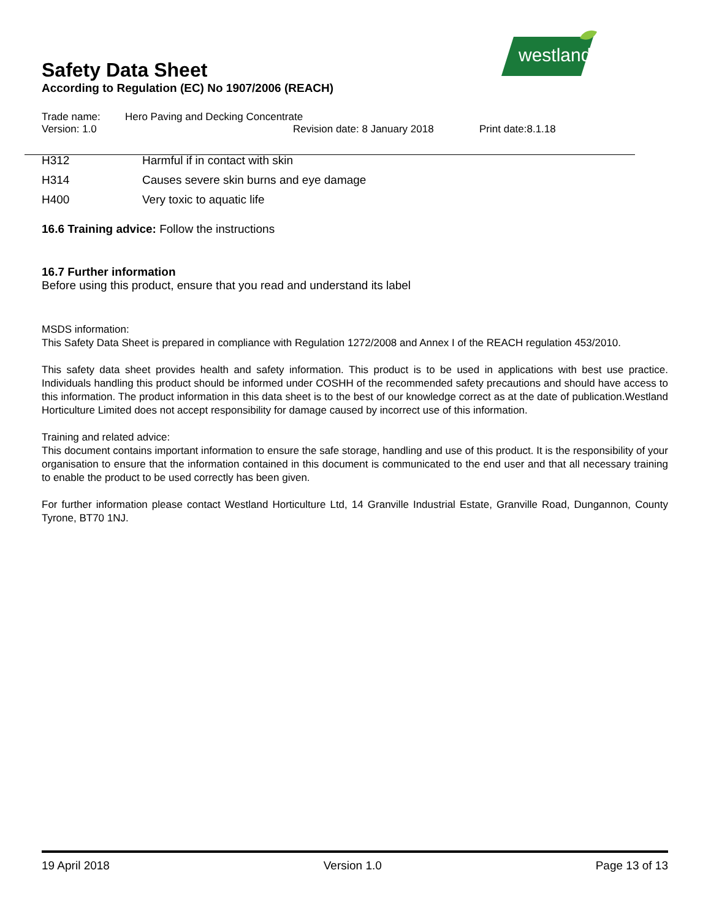westland
Safety Data Sheet
According to Regulation (EC) No 1907/2006 (REACH)
Trade name: Hero Paving and Decking Concentrate
Version: 1.0 Revision date: 8 January 2018 Print date:8.1.18
H312 Harmful if in contact with skin
H314 Causes severe skin burns and eye damage
H400 Very toxic to aquatic life
16.6 Training advice: Follow the instructions
16.7 Further information
Before using this product, ensure that you read and understand its label
MSDS information:
This Safety Data Sheet is prepared in compliance with Regulation 1272/2008 and Annex I of the REACH regulation 453/2010.
This safety data sheet provides health and safety information. This product is to be used in applications with best use practice. Individuals handling this product should be informed under COSHH of the recommended safety precautions and should have access to this information. The product information in this data sheet is to the best of our knowledge correct as at the date of publication.Westland Horticulture Limited does not accept responsibility for damage caused by incorrect use of this information.
Training and related advice:
This document contains important information to ensure the safe storage, handling and use of this product. It is the responsibility of your organisation to ensure that the information contained in this document is communicated to the end user and that all necessary training to enable the product to be used correctly has been given.
For further information please contact Westland Horticulture Ltd, 14 Granville Industrial Estate, Granville Road, Dungannon, County Tyrone, BT70 1NJ.
19 April 2018 Version 1.0 Page 13 of 13